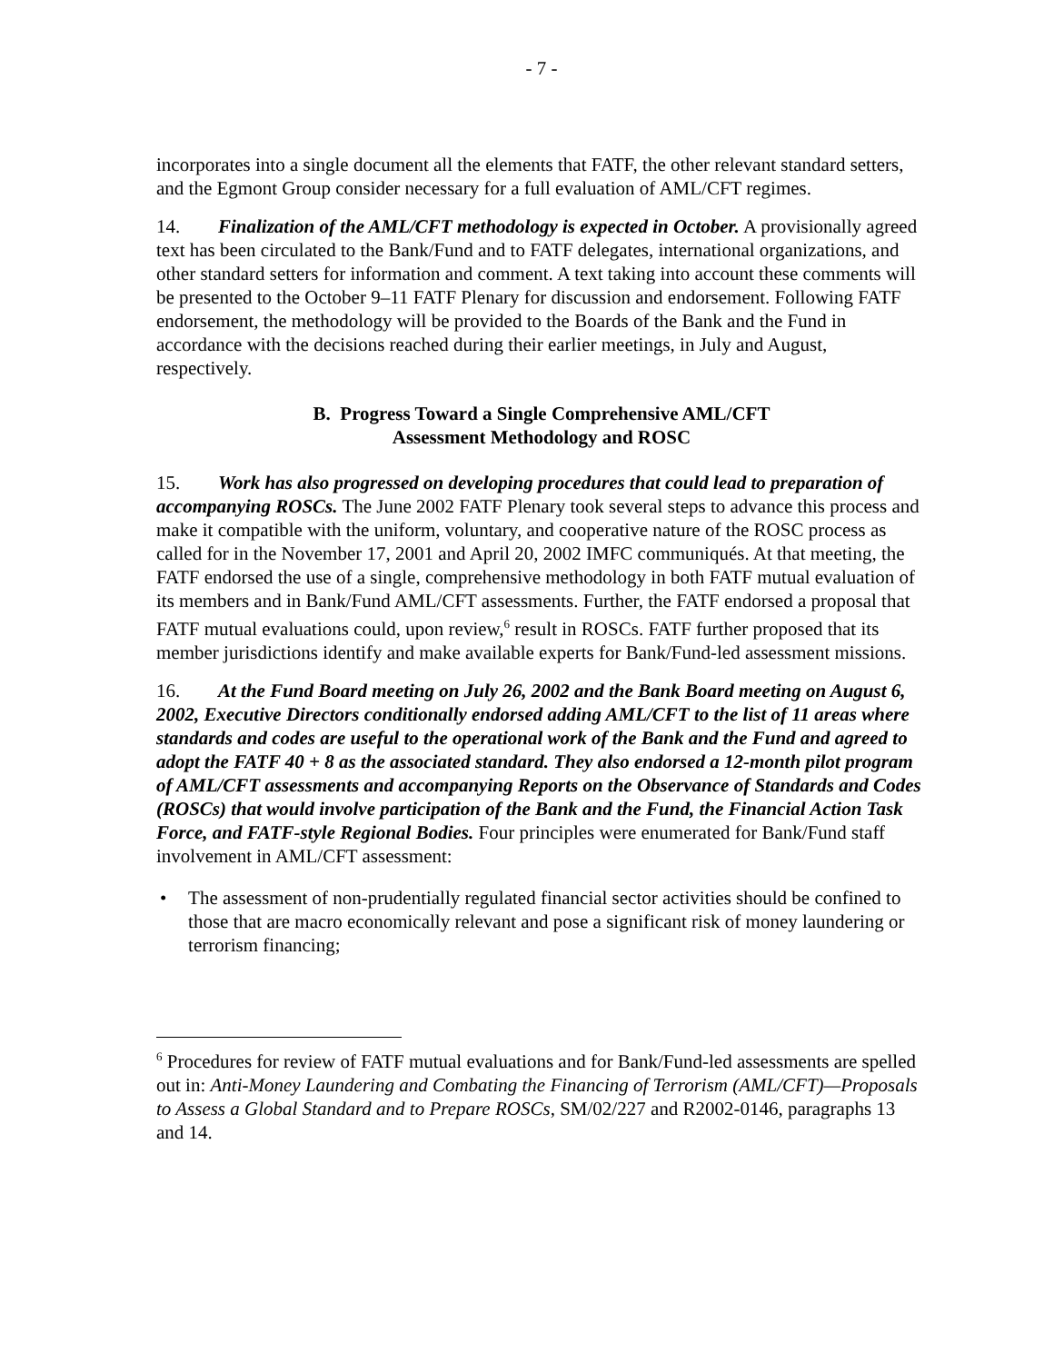- 7 -
incorporates into a single document all the elements that FATF, the other relevant standard setters, and the Egmont Group consider necessary for a full evaluation of AML/CFT regimes.
14. Finalization of the AML/CFT methodology is expected in October. A provisionally agreed text has been circulated to the Bank/Fund and to FATF delegates, international organizations, and other standard setters for information and comment. A text taking into account these comments will be presented to the October 9–11 FATF Plenary for discussion and endorsement. Following FATF endorsement, the methodology will be provided to the Boards of the Bank and the Fund in accordance with the decisions reached during their earlier meetings, in July and August, respectively.
B. Progress Toward a Single Comprehensive AML/CFT
Assessment Methodology and ROSC
15. Work has also progressed on developing procedures that could lead to preparation of accompanying ROSCs. The June 2002 FATF Plenary took several steps to advance this process and make it compatible with the uniform, voluntary, and cooperative nature of the ROSC process as called for in the November 17, 2001 and April 20, 2002 IMFC communiqués. At that meeting, the FATF endorsed the use of a single, comprehensive methodology in both FATF mutual evaluation of its members and in Bank/Fund AML/CFT assessments. Further, the FATF endorsed a proposal that FATF mutual evaluations could, upon review,<sup>6</sup> result in ROSCs. FATF further proposed that its member jurisdictions identify and make available experts for Bank/Fund-led assessment missions.
16. At the Fund Board meeting on July 26, 2002 and the Bank Board meeting on August 6, 2002, Executive Directors conditionally endorsed adding AML/CFT to the list of 11 areas where standards and codes are useful to the operational work of the Bank and the Fund and agreed to adopt the FATF 40 + 8 as the associated standard. They also endorsed a 12-month pilot program of AML/CFT assessments and accompanying Reports on the Observance of Standards and Codes (ROSCs) that would involve participation of the Bank and the Fund, the Financial Action Task Force, and FATF-style Regional Bodies. Four principles were enumerated for Bank/Fund staff involvement in AML/CFT assessment:
• The assessment of non-prudentially regulated financial sector activities should be confined to those that are macro economically relevant and pose a significant risk of money laundering or terrorism financing;
<sup>6</sup> Procedures for review of FATF mutual evaluations and for Bank/Fund-led assessments are spelled out in: Anti-Money Laundering and Combating the Financing of Terrorism (AML/CFT)—Proposals to Assess a Global Standard and to Prepare ROSCs, SM/02/227 and R2002-0146, paragraphs 13 and 14.